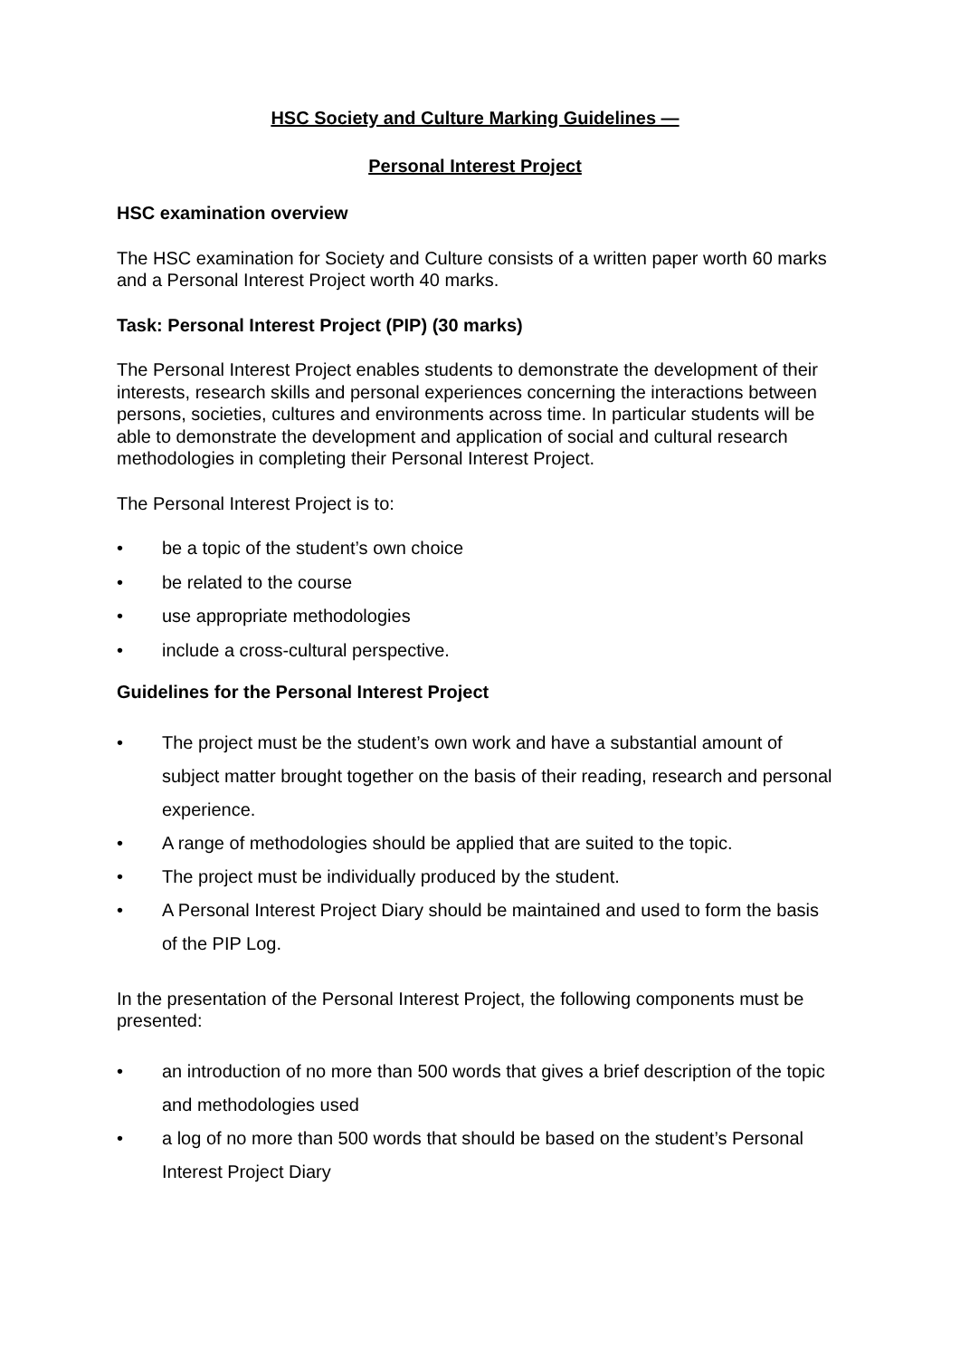HSC Society and Culture Marking Guidelines —
Personal Interest Project
HSC examination overview
The HSC examination for Society and Culture consists of a written paper worth 60 marks and a Personal Interest Project worth 40 marks.
Task: Personal Interest Project (PIP) (30 marks)
The Personal Interest Project enables students to demonstrate the development of their interests, research skills and personal experiences concerning the interactions between persons, societies, cultures and environments across time. In particular students will be able to demonstrate the development and application of social and cultural research methodologies in completing their Personal Interest Project.
The Personal Interest Project is to:
• be a topic of the student’s own choice
• be related to the course
• use appropriate methodologies
• include a cross-cultural perspective.
Guidelines for the Personal Interest Project
• The project must be the student’s own work and have a substantial amount of subject matter brought together on the basis of their reading, research and personal experience.
• A range of methodologies should be applied that are suited to the topic.
• The project must be individually produced by the student.
• A Personal Interest Project Diary should be maintained and used to form the basis of the PIP Log.
In the presentation of the Personal Interest Project, the following components must be presented:
• an introduction of no more than 500 words that gives a brief description of the topic and methodologies used
• a log of no more than 500 words that should be based on the student’s Personal Interest Project Diary